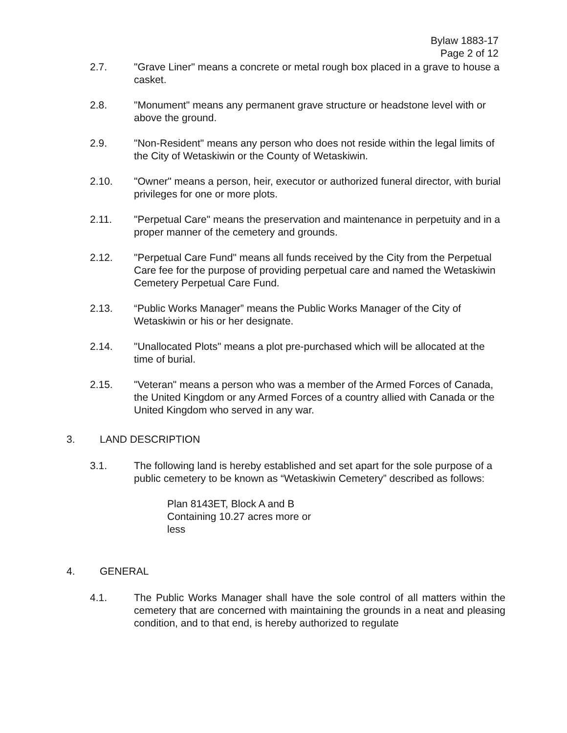Bylaw 1883-17
Page 2 of 12
2.7. "Grave Liner" means a concrete or metal rough box placed in a grave to house a casket.
2.8. "Monument" means any permanent grave structure or headstone level with or above the ground.
2.9. "Non-Resident" means any person who does not reside within the legal limits of the City of Wetaskiwin or the County of Wetaskiwin.
2.10. "Owner" means a person, heir, executor or authorized funeral director, with burial privileges for one or more plots.
2.11. "Perpetual Care" means the preservation and maintenance in perpetuity and in a proper manner of the cemetery and grounds.
2.12. "Perpetual Care Fund" means all funds received by the City from the Perpetual Care fee for the purpose of providing perpetual care and named the Wetaskiwin Cemetery Perpetual Care Fund.
2.13. “Public Works Manager” means the Public Works Manager of the City of Wetaskiwin or his or her designate.
2.14. "Unallocated Plots" means a plot pre-purchased which will be allocated at the time of burial.
2.15. "Veteran" means a person who was a member of the Armed Forces of Canada, the United Kingdom or any Armed Forces of a country allied with Canada or the United Kingdom who served in any war.
3. LAND DESCRIPTION
3.1. The following land is hereby established and set apart for the sole purpose of a public cemetery to be known as “Wetaskiwin Cemetery” described as follows:
Plan 8143ET, Block A and B
Containing 10.27 acres more or
less
4. GENERAL
4.1. The Public Works Manager shall have the sole control of all matters within the cemetery that are concerned with maintaining the grounds in a neat and pleasing condition, and to that end, is hereby authorized to regulate